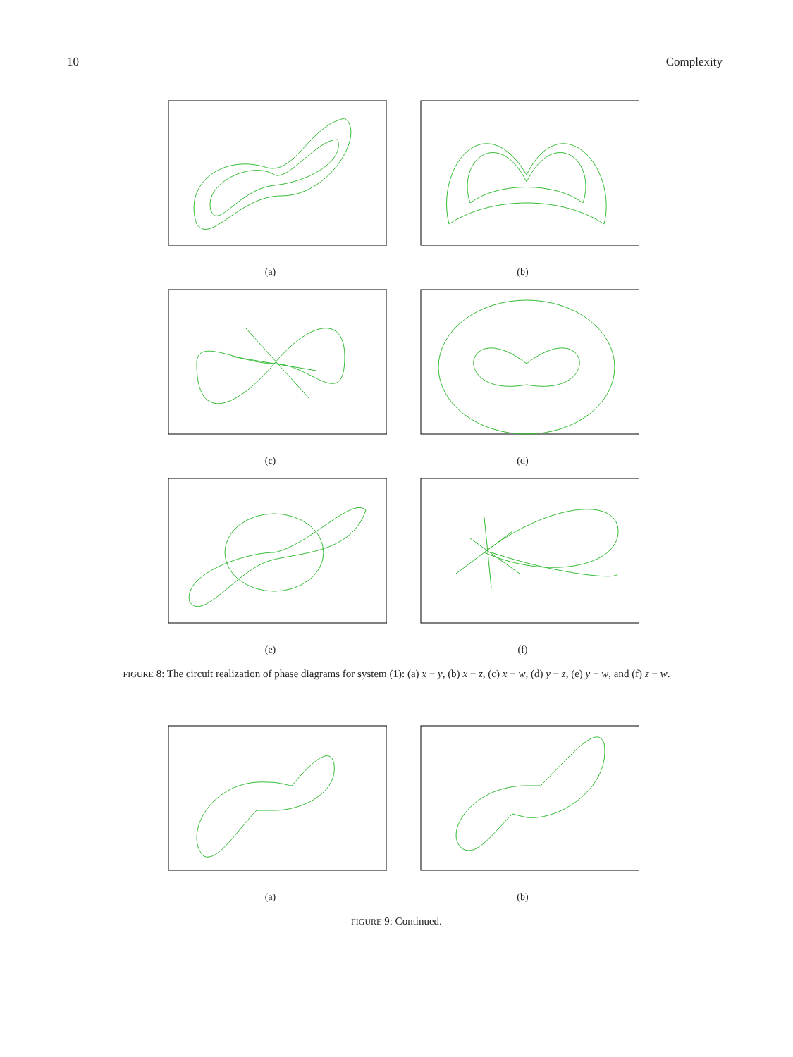10 Complexity
(a) (b)
(c) (d)
(e) (f)
FIGURE 8: The circuit realization of phase diagrams for system (1): (a) x − y, (b) x − z, (c) x − w, (d) y − z, (e) y − w, and (f) z − w.
(a) (b)
FIGURE 9: Continued.